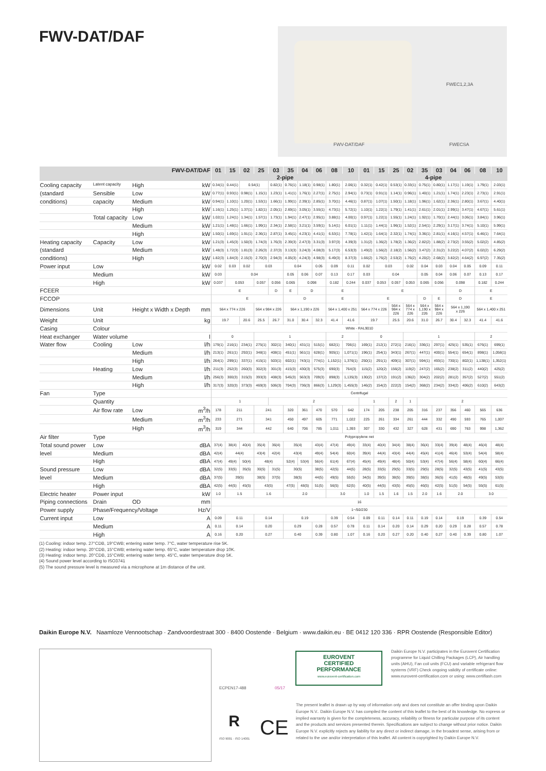FWV-DAT/DAF
FWV-DAT/DAF
FWEC1,2,3A
FWECSA
| FWV-DAT/DAF | | | | 01 | 15 | 02 | 25 | 03 | 35 | 04 | 06 | 08 | 10 | 01 | 15 | 25 | 02 | 35 | 03 | 04 | 06 | 08 | 10 |
| --- | --- | --- | --- | --- | --- | --- | --- | --- | --- | --- | --- | --- | --- | --- | --- | --- | --- | --- | --- | --- | --- | --- | --- |
| | | | | 2-pipe | | | | | | | | | | 4-pipe | | | | | | | | | |
| Cooling capacity | Latent capacity | High | kW | 0.34(1) | 0.44(1) | 0.54(1) | | 0.82(1) | 0.76(1) | 1.18(1) | 0.98(1) | 1.80(1) | 2.06(1) | 0.32(1) | 0.42(1) | 0.53(1) | 0.33(1) | 0.75(1) | 0.80(1) | 1.17(1) | 1.19(1) | 1.79(1) | 2.03(1) |
| (standard | Sensible | Low | kW | 0.77(1) | 0.93(1) | 0.98(1) | 1.15(1) | 1.23(1) | 1.41(1) | 1.76(1) | 2.27(1) | 2.75(1) | 2.94(1) | 0.73(1) | 0.91(1) | 1.14(1) | 0.96(1) | 1.40(1) | 1.21(1) | 1.74(1) | 2.23(1) | 2.73(1) | 2.91(1) |
| conditions) | capacity | Medium | kW | 0.94(1) | 1.10(1) | 1.20(1) | 1.53(1) | 1.66(1) | 1.99(1) | 2.39(1) | 2.85(1) | 3.70(1) | 4.46(1) | 0.87(1) | 1.07(1) | 1.50(1) | 1.18(1) | 1.96(1) | 1.62(1) | 2.36(1) | 2.80(1) | 3.67(1) | 4.40(1) |
| | | High | kW | 1.16(1) | 1.25(1) | 1.37(1) | 1.82(1) | 2.05(1) | 2.69(1) | 3.05(1) | 3.55(1) | 4.73(1) | 5.72(1) | 1.10(1) | 1.22(1) | 1.79(1) | 1.41(1) | 2.61(1) | 2.01(1) | 2.99(1) | 3.47(1) | 4.67(1) | 5.61(1) |
| | Total capacity | Low | kW | 1.02(1) | 1.24(1) | 1.34(1) | 1.57(1) | 1.73(1) | 1.94(1) | 2.47(1) | 2.95(1) | 3.88(1) | 4.00(1) | 0.97(1) | 1.22(1) | 1.55(1) | 1.24(1) | 1.92(1) | 1.70(1) | 2.44(1) | 3.06(1) | 3.84(1) | 3.96(1) |
| | | Medium | kW | 1.21(1) | 1.48(1) | 1.66(1) | 1.99(1) | 2.34(1) | 2.58(1) | 3.21(1) | 3.59(1) | 5.14(1) | 6.01(1) | 1.11(1) | 1.44(1) | 1.96(1) | 1.52(1) | 2.54(1) | 2.29(1) | 3.17(1) | 3.74(1) | 5.10(1) | 5.99(1) |
| | | High | kW | 1.50(1) | 1.69(1) | 1.91(1) | 2.36(1) | 2.87(1) | 3.45(1) | 4.23(1) | 4.41(1) | 6.53(1) | 7.78(1) | 1.42(1) | 1.64(1) | 2.32(1) | 1.74(1) | 3.36(1) | 2.81(1) | 4.16(1) | 4.57(1) | 6.46(1) | 7.64(1) |
| Heating capacity | Capacity | Low | kW | 1.21(3) | 1.45(3) | 1.50(3) | 1.74(3) | 1.76(3) | 2.39(3) | 2.47(3) | 3.31(3) | 3.97(3) | 4.39(3) | 1.31(2) | 1.36(2) | 1.78(2) | 1.36(2) | 2.82(2) | 1.88(2) | 2.73(2) | 3.55(2) | 5.02(2) | 4.85(2) |
| (standard | | Medium | kW | 1.48(3) | 1.72(3) | 1.81(3) | 2.26(3) | 2.37(3) | 3.13(3) | 3.24(3) | 4.08(3) | 5.17(3) | 6.53(3) | 1.49(2) | 1.56(2) | 2.18(2) | 1.56(2) | 3.47(2) | 2.31(2) | 3.22(2) | 4.07(2) | 6.02(2) | 6.29(2) |
| conditions) | | High | kW | 1.82(3) | 1.84(3) | 2.15(3) | 2.70(3) | 2.94(3) | 4.05(3) | 4.24(3) | 4.98(3) | 6.49(3) | 8.37(3) | 1.66(2) | 1.76(2) | 2.53(2) | 1.76(2) | 4.20(2) | 2.68(2) | 3.82(2) | 4.64(2) | 6.97(2) | 7.35(2) |
| Power input | Low | | kW | 0.02 | 0.03 | 0.02 | 0.03 | | 0.04 | | 0.05 | 0.09 | 0.11 | 0.02 | 0.03 | | 0.02 | 0.04 | 0.03 | 0.04 | 0.05 | 0.09 | 0.11 |
| | Medium | | kW | 0.03 | 0.04 | | | | 0.05 | 0.06 | 0.07 | 0.13 | 0.17 | 0.03 | 0.04 | | | 0.05 | 0.04 | 0.06 | 0.07 | 0.13 | 0.17 |
| | High | | kW | 0.037 | 0.053 | | 0.057 | 0.056 | 0.065 | 0.098 | | 0.182 | 0.244 | 0.037 | 0.053 | 0.057 | 0.053 | 0.065 | 0.056 | 0.098 | | 0.182 | 0.244 |
| FCEER | | | | E | | | | D | E | D | | E | | E | | | | | | D | | E | |
| FCCOP | | | | E | | | | | D | | | E | | E | | | | D | E | D | | E | |
| Dimensions | Unit | Height x Width x Depth | mm | 564 x 774 x 226 | | | 564 x 984 x 226 | | 564 x 1,190 x 226 | | | 564 x 1,400 x 251 | | 564 x 774 x 226 | | 564 x 984 x 226 | 564 x 774 x 226 | 564 x 1,190 x 226 | 564 x 984 x 226 | 564 x 1,190 x 226 | | 564 x 1,400 x 251 | |
| Weight | Unit | | kg | 19.7 | | 20.6 | 25.5 | 26.7 | 31.0 | 30.4 | 32.3 | 41.4 | 41.6 | 19.7 | | 25.5 | 20.6 | 31.0 | 26.7 | 30.4 | 32.3 | 41.4 | 41.6 |
| Casing | Colour | | | White - RAL9010 | | | | | | | | | | | | | | | | | | | |
| Heat exchanger | Water volume | | l | 0 | | | 1 | | | | | 2 | | 0 | | | 1 | | | | | 2 | |
| Water flow | Cooling | Low | l/h | 179(1) | 216(1) | 234(1) | 275(1) | 302(1) | 340(1) | 431(1) | 515(1) | 682(1) | 706(1) | 169(1) | 212(1) | 272(1) | 216(1) | 336(1) | 297(1) | 425(1) | 535(1) | 676(1) | 699(1) |
| | | Medium | l/h | 213(1) | 261(1) | 292(1) | 348(1) | 408(1) | 451(1) | 561(1) | 628(1) | 905(1) | 1,071(1) | 196(1) | 254(1) | 343(1) | 267(1) | 447(1) | 400(1) | 554(1) | 654(1) | 898(1) | 1,058(1) |
| | | High | l/h | 264(1) | 299(1) | 337(1) | 415(1) | 503(1) | 602(1) | 743(1) | 774(1) | 1,152(1) | 1,376(1) | 250(1) | 291(1) | 409(1) | 307(1) | 594(1) | 493(1) | 730(1) | 802(1) | 1,138(1) | 1,352(1) |
| | Heating | Low | l/h | 211(3) | 252(3) | 260(3) | 302(3) | 301(3) | 415(3) | 430(3) | 575(3) | 690(3) | 764(3) | 115(2) | 120(2) | 156(2) | 119(2) | 247(2) | 165(2) | 238(2) | 311(2) | 440(2) | 425(2) |
| | | Medium | l/h | 256(3) | 300(3) | 315(3) | 393(3) | 408(3) | 545(3) | 563(3) | 709(3) | 898(3) | 1,135(3) | 130(2) | 137(2) | 191(2) | 136(2) | 304(2) | 202(2) | 281(2) | 357(2) | 527(2) | 551(2) |
| | | High | l/h | 317(3) | 320(3) | 373(3) | 469(3) | 506(3) | 704(3) | 736(3) | 866(3) | 1,129(3) | 1,455(3) | 146(2) | 154(2) | 222(2) | 154(2) | 368(2) | 234(2) | 334(2) | 406(2) | 610(2) | 643(2) |
| Fan | Type | | | Centrifugal | | | | | | | | | | | | | | | | | | | |
| | Quantity | | | 1 | | | | 2 | | | | | | 1 | | 2 | 1 | 2 | | | | | |
| | Air flow rate | Low | m<sup>3</sup>/h | 178 | 211 | | 241 | | 320 | 361 | 470 | 570 | 642 | 174 | 205 | 238 | 205 | 316 | 237 | 356 | 460 | 565 | 636 |
| | | Medium | m<sup>3</sup>/h | 233 | 271 | | 341 | | 450 | 497 | 605 | 771 | 1,022 | 225 | 261 | 334 | 261 | 444 | 332 | 490 | 593 | 765 | 1,007 |
| | | High | m<sup>3</sup>/h | 319 | 344 | | 442 | | 640 | 706 | 785 | 1,011 | 1,393 | 307 | 330 | 432 | 327 | 628 | 431 | 690 | 763 | 998 | 1,362 |
| Air filter | Type | | | Polypropylene net | | | | | | | | | | | | | | | | | | | |
| Total sound power | Low | | dBA | 37(4) | 38(4) | 40(4) | 35(4) | 36(4) | 35(4) | | 43(4) | 47(4) | 49(4) | 33(4) | 40(4) | 34(4) | 38(4) | 36(4) | 33(4) | 39(4) | 48(4) | 46(4) | 48(4) |
| level | Medium | | dBA | 42(4) | 44(4) | | 43(4) | 42(4) | 43(4) | | 49(4) | 54(4) | 60(4) | 39(4) | 44(4) | 43(4) | 44(4) | 45(4) | 41(4) | 46(4) | 53(4) | 54(4) | 58(4) |
| | High | | dBA | 47(4) | 49(4) | 50(4) | 48(4) | | 52(4) | 53(4) | 56(4) | 61(4) | 67(4) | 45(4) | 49(4) | 48(4) | 50(4) | 53(4) | 47(4) | 56(4) | 58(4) | 60(4) | 66(4) |
| Sound pressure | Low | | dBA | 32(5) | 33(5) | 35(5) | 30(5) | 31(5) | 30(5) | | 38(5) | 42(5) | 44(5) | 28(5) | 33(5) | 29(5) | 33(5) | 29(5) | 28(5) | 32(5) | 43(5) | 41(5) | 43(5) |
| level | Medium | | dBA | 37(5) | 39(5) | | 38(5) | 37(5) | 38(5) | | 44(5) | 49(5) | 55(5) | 34(5) | 39(5) | 38(5) | 39(5) | 38(5) | 36(5) | 41(5) | 48(5) | 49(5) | 53(5) |
| | High | | dBA | 42(5) | 44(5) | 45(5) | 43(5) | | 47(5) | 48(5) | 51(5) | 56(5) | 62(5) | 40(5) | 44(5) | 43(5) | 45(5) | 46(5) | 42(5) | 51(5) | 54(5) | 55(5) | 61(5) |
| Electric heater | Power input | | kW | 1.0 | 1.5 | | 1.6 | | 2.0 | | | 3.0 | | 1.0 | 1.5 | 1.6 | 1.5 | 2.0 | 1.6 | 2.0 | | 3.0 | |
| Piping connections | Drain | OD | mm | 16 | | | | | | | | | | | | | | | | | | | |
| Power supply | Phase/Frequency/Voltage | | Hz/V | 1~/50/230 | | | | | | | | | | | | | | | | | | | |
| Current input | Low | | A | 0.09 | 0.11 | | 0.14 | | 0.19 | | | 0.39 | 0.54 | 0.09 | 0.11 | 0.14 | 0.11 | 0.19 | 0.14 | 0.19 | | 0.39 | 0.54 |
| | Medium | | A | 0.11 | 0.14 | | 0.20 | | 0.29 | | 0.28 | 0.57 | 0.78 | 0.11 | 0.14 | 0.20 | 0.14 | 0.29 | 0.20 | 0.29 | 0.28 | 0.57 | 0.78 |
| | High | | A | 0.16 | 0.20 | | 0.27 | | 0.40 | | 0.39 | 0.80 | 1.07 | 0.16 | 0.20 | 0.27 | 0.20 | 0.40 | 0.27 | 0.40 | 0.39 | 0.80 | 1.07 |
(1) Cooling: indoor temp. 27°CDB, 19°CWB; entering water temp. 7°C, water temperature rise 5K.
(2) Heating: indoor temp. 20°CDB, 15°CWB; entering water temp. 65°C, water temperature drop 10K.
(3) Heating: indoor temp. 20°CDB, 15°CWB; entering water temp. 45°C, water temperature drop 5K.
(4) Sound power level according to ISO3741
(5) The sound pressure level is measured via a microphone at 1m distance of the unit.
Daikin Europe N.V. Naamloze Vennootschap · Zandvoordestraat 300 · 8400 Oostende · Belgium · www.daikin.eu · BE 0412 120 336 · RPR Oostende (Responsible Editor)
ECPEN17-488 05/17
EUROVENT
CERTIFIED
PERFORMANCE
www.eurovent-certification.com
Daikin Europe N.V. participates in the Eurovent Certification programme for Liquid Chilling Packages (LCP), Air handling units (AHU), Fan coil units (FCU) and variable refrigerant flow systems (VRF) Check ongoing validity of certificate online: www.eurovent-certification.com or using: www.certiflash.com
R
ISO 9001 · ISO 14001 CE
The present leaflet is drawn up by way of information only and does not constitute an offer binding upon Daikin Europe N.V.. Daikin Europe N.V. has compiled the content of this leaflet to the best of its knowledge. No express or implied warranty is given for the completeness, accuracy, reliability or fitness for particular purpose of its content and the products and services presented therein. Specifications are subject to change without prior notice. Daikin Europe N.V. explicitly rejects any liability for any direct or indirect damage, in the broadest sense, arising from or related to the use and/or interpretation of this leaflet. All content is copyrighted by Daikin Europe N.V.